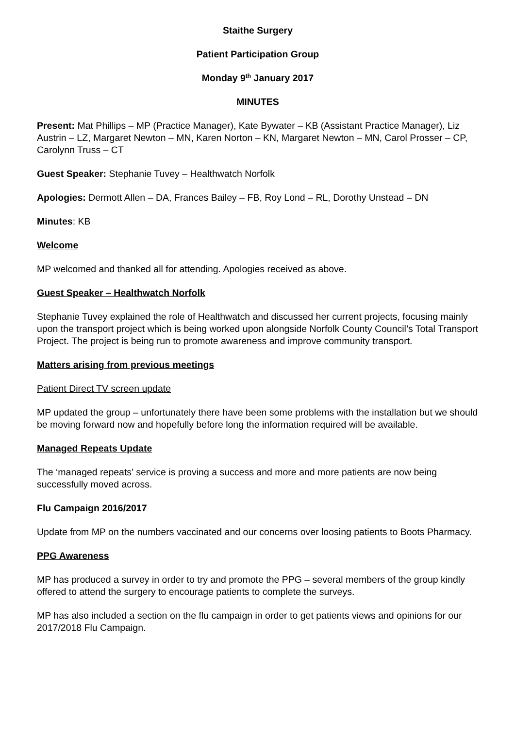Staithe Surgery
Patient Participation Group
Monday 9<sup>th</sup> January 2017
MINUTES
Present: Mat Phillips – MP (Practice Manager), Kate Bywater – KB (Assistant Practice Manager), Liz Austrin – LZ, Margaret Newton – MN, Karen Norton – KN, Margaret Newton – MN, Carol Prosser – CP, Carolynn Truss – CT
Guest Speaker: Stephanie Tuvey – Healthwatch Norfolk
Apologies: Dermott Allen – DA, Frances Bailey – FB, Roy Lond – RL, Dorothy Unstead – DN
Minutes: KB
Welcome
MP welcomed and thanked all for attending. Apologies received as above.
Guest Speaker – Healthwatch Norfolk
Stephanie Tuvey explained the role of Healthwatch and discussed her current projects, focusing mainly upon the transport project which is being worked upon alongside Norfolk County Council’s Total Transport Project. The project is being run to promote awareness and improve community transport.
Matters arising from previous meetings
Patient Direct TV screen update
MP updated the group – unfortunately there have been some problems with the installation but we should be moving forward now and hopefully before long the information required will be available.
Managed Repeats Update
The ‘managed repeats’ service is proving a success and more and more patients are now being successfully moved across.
Flu Campaign 2016/2017
Update from MP on the numbers vaccinated and our concerns over loosing patients to Boots Pharmacy.
PPG Awareness
MP has produced a survey in order to try and promote the PPG – several members of the group kindly offered to attend the surgery to encourage patients to complete the surveys.
MP has also included a section on the flu campaign in order to get patients views and opinions for our 2017/2018 Flu Campaign.